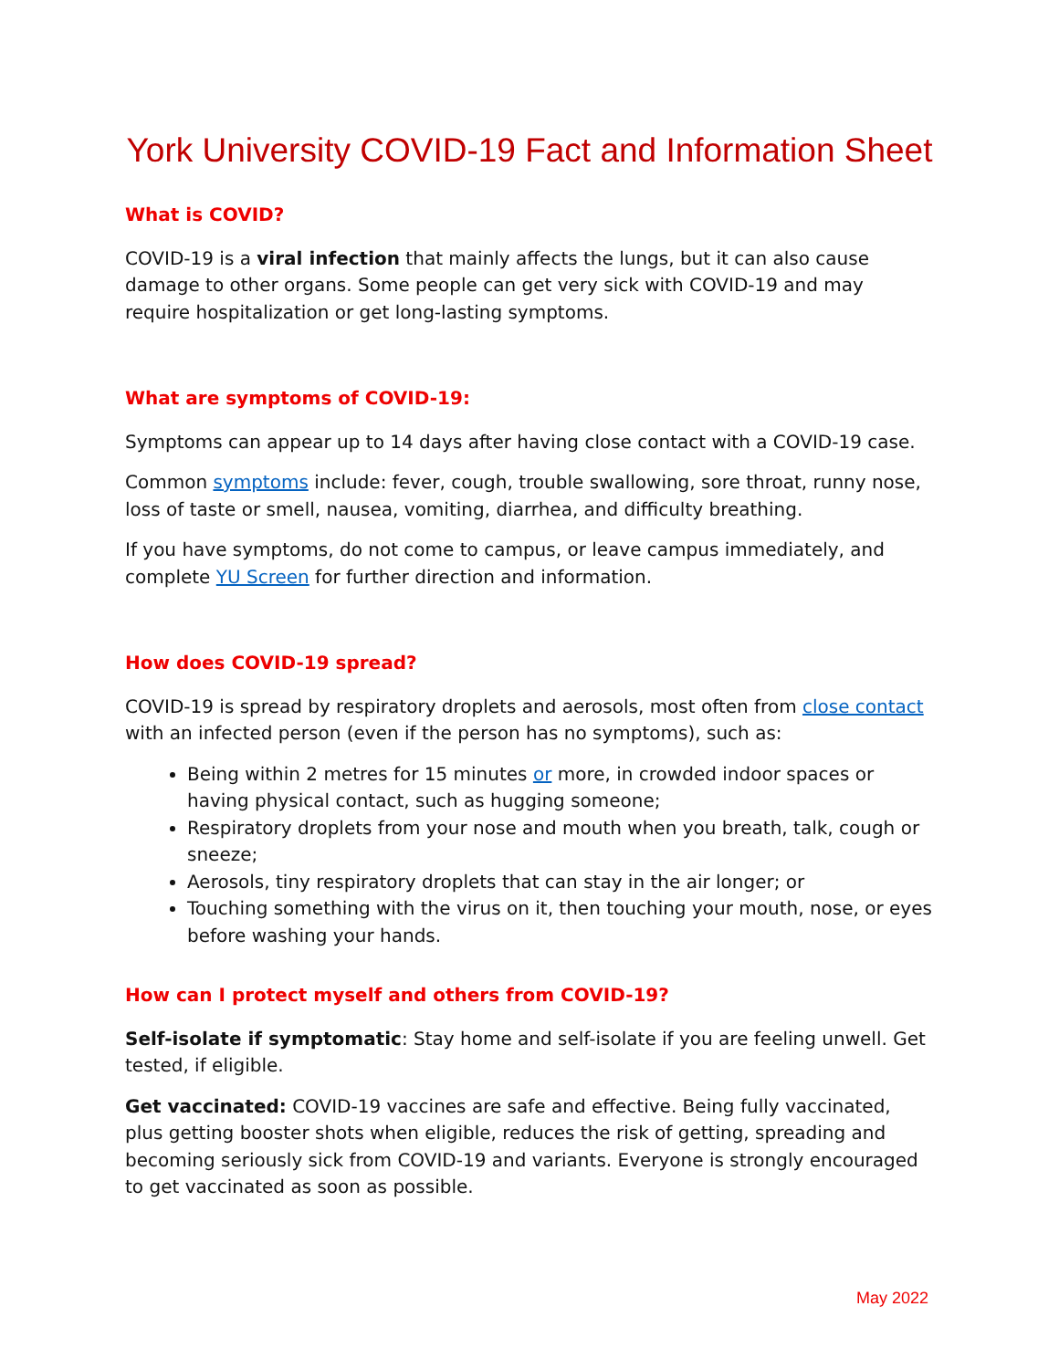York University COVID-19 Fact and Information Sheet
What is COVID?
COVID-19 is a viral infection that mainly affects the lungs, but it can also cause damage to other organs. Some people can get very sick with COVID-19 and may require hospitalization or get long-lasting symptoms.
What are symptoms of COVID-19:
Symptoms can appear up to 14 days after having close contact with a COVID-19 case.
Common symptoms include: fever, cough, trouble swallowing, sore throat, runny nose, loss of taste or smell, nausea, vomiting, diarrhea, and difficulty breathing.
If you have symptoms, do not come to campus, or leave campus immediately, and complete YU Screen for further direction and information.
How does COVID-19 spread?
COVID-19 is spread by respiratory droplets and aerosols, most often from close contact with an infected person (even if the person has no symptoms), such as:
Being within 2 metres for 15 minutes or more, in crowded indoor spaces or having physical contact, such as hugging someone;
Respiratory droplets from your nose and mouth when you breath, talk, cough or sneeze;
Aerosols, tiny respiratory droplets that can stay in the air longer; or
Touching something with the virus on it, then touching your mouth, nose, or eyes before washing your hands.
How can I protect myself and others from COVID-19?
Self-isolate if symptomatic: Stay home and self-isolate if you are feeling unwell. Get tested, if eligible.
Get vaccinated: COVID-19 vaccines are safe and effective. Being fully vaccinated, plus getting booster shots when eligible, reduces the risk of getting, spreading and becoming seriously sick from COVID-19 and variants. Everyone is strongly encouraged to get vaccinated as soon as possible.
May 2022